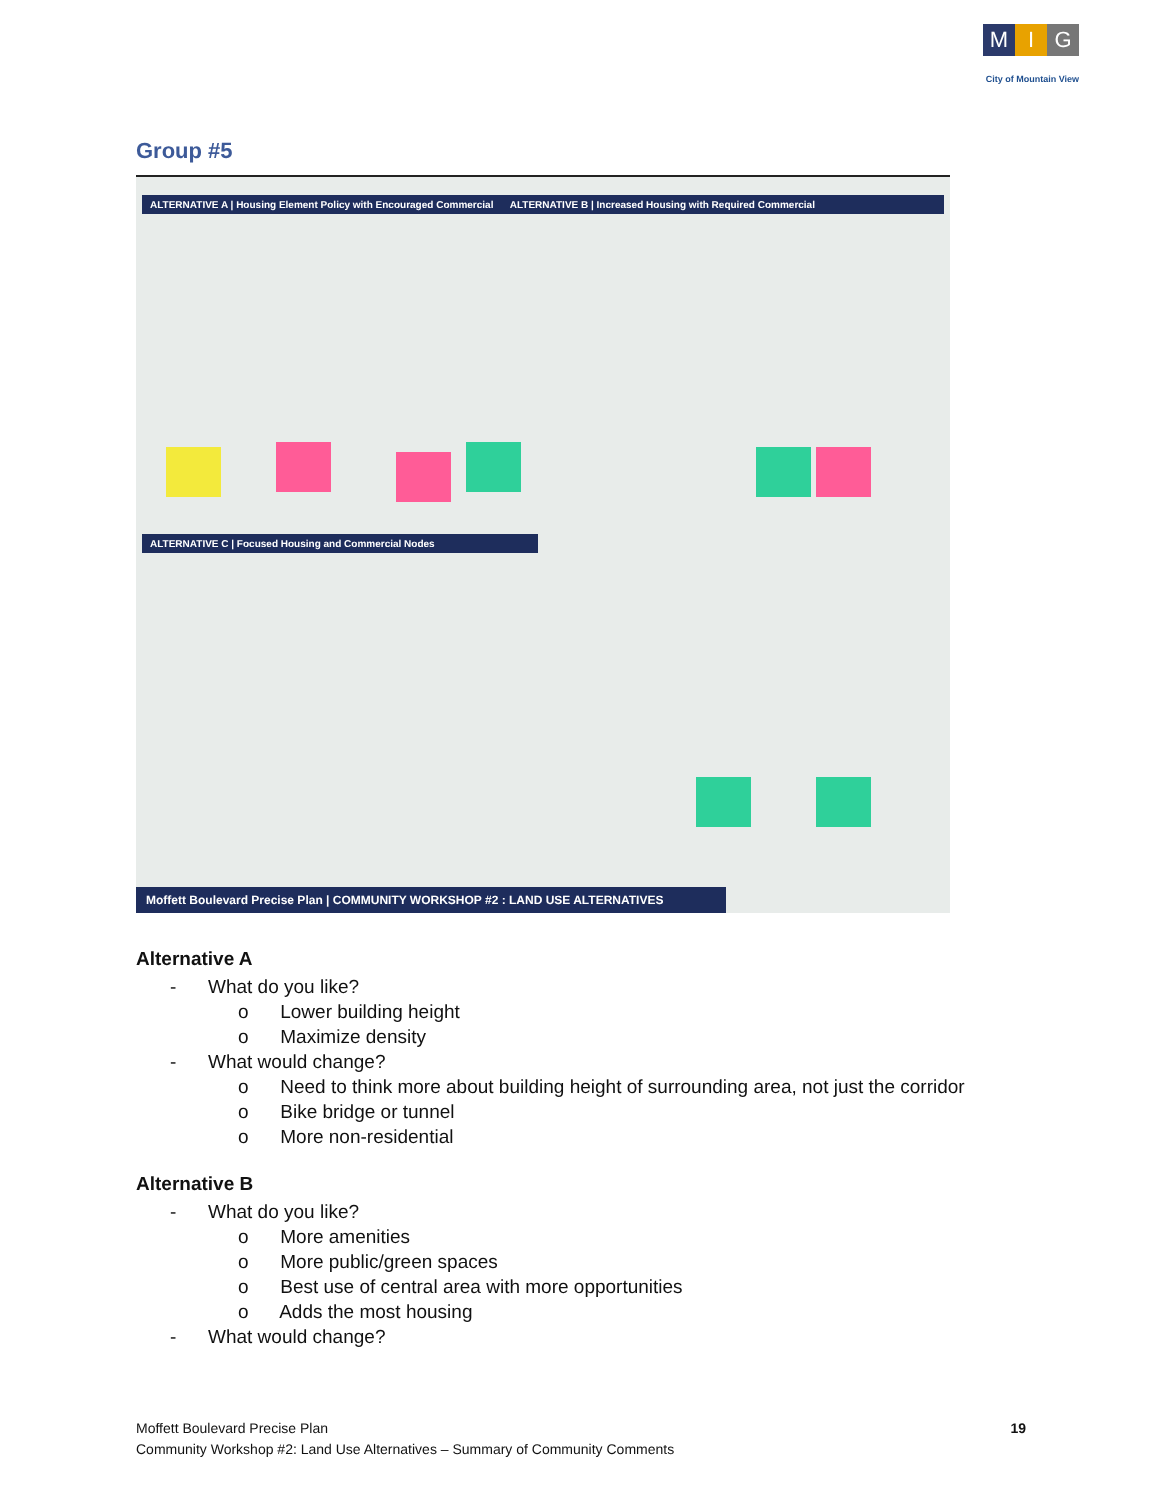M I G
City of Mountain View
Group #5
ALTERNATIVE A | Housing Element Policy with Encouraged Commercial ALTERNATIVE B | Increased Housing with Required Commercial
ALTERNATIVE C | Focused Housing and Commercial Nodes
Moffett Boulevard Precise Plan | COMMUNITY WORKSHOP #2 : LAND USE ALTERNATIVES
Alternative A
- What do you like?
o Lower building height
o Maximize density
- What would change?
o Need to think more about building height of surrounding area, not just the corridor
o Bike bridge or tunnel
o More non-residential
Alternative B
- What do you like?
o More amenities
o More public/green spaces
o Best use of central area with more opportunities
o Adds the most housing
- What would change?
Moffett Boulevard Precise Plan
Community Workshop #2: Land Use Alternatives – Summary of Community Comments
19